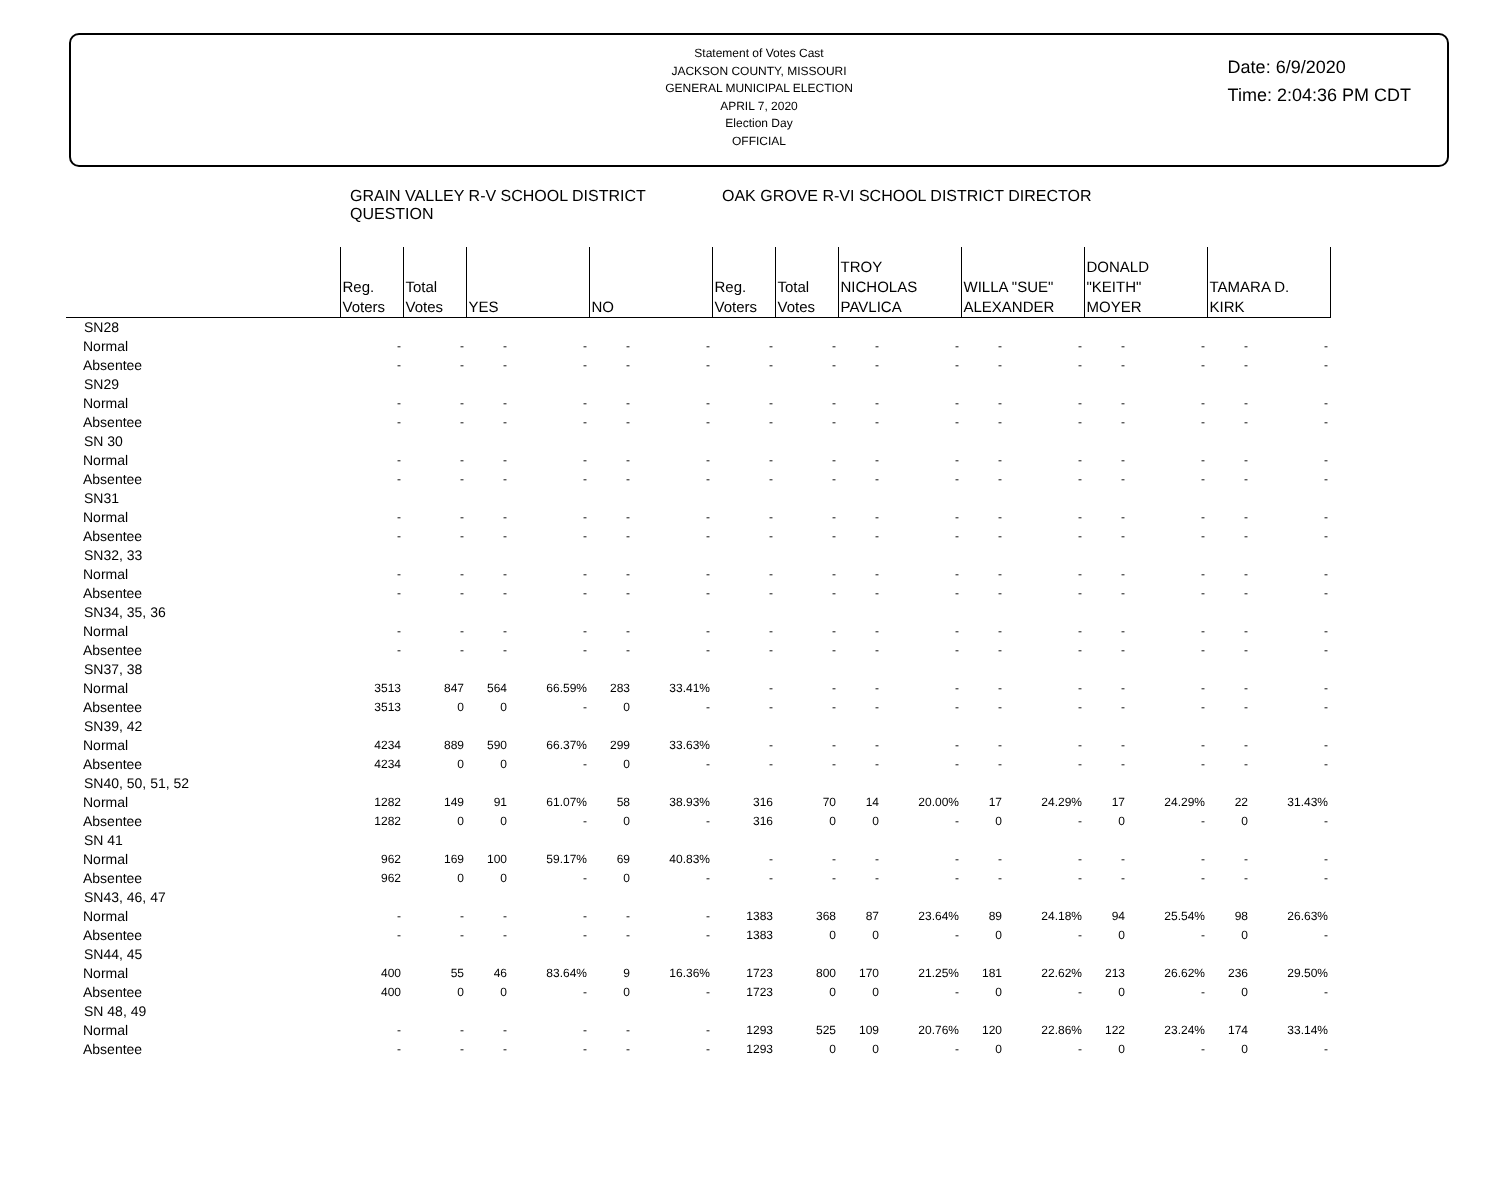Statement of Votes Cast
JACKSON COUNTY, MISSOURI
GENERAL MUNICIPAL ELECTION
APRIL 7, 2020
Election Day
OFFICIAL
Date: 6/9/2020
Time: 2:04:36 PM CDT
| | GRAIN VALLEY R-V SCHOOL DISTRICT QUESTION | | | | | | OAK GROVE R-VI SCHOOL DISTRICT DIRECTOR | | | | | | | | | |
| | Reg. Voters | Total Votes | YES | | NO | | Reg. Voters | Total Votes | TROY NICHOLAS PAVLICA | | WILLA "SUE" ALEXANDER | | DONALD "KEITH" MOYER | | TAMARA D. KIRK | |
| SN28 | | | | | | | | | | | | | | | | |
| Normal | - | - | - | - | - | - | - | - | - | - | - | - | - | - | - | - |
| Absentee | - | - | - | - | - | - | - | - | - | - | - | - | - | - | - | - |
| SN29 | | | | | | | | | | | | | | | | |
| Normal | - | - | - | - | - | - | - | - | - | - | - | - | - | - | - | - |
| Absentee | - | - | - | - | - | - | - | - | - | - | - | - | - | - | - | - |
| SN 30 | | | | | | | | | | | | | | | | |
| Normal | - | - | - | - | - | - | - | - | - | - | - | - | - | - | - | - |
| Absentee | - | - | - | - | - | - | - | - | - | - | - | - | - | - | - | - |
| SN31 | | | | | | | | | | | | | | | | |
| Normal | - | - | - | - | - | - | - | - | - | - | - | - | - | - | - | - |
| Absentee | - | - | - | - | - | - | - | - | - | - | - | - | - | - | - | - |
| SN32, 33 | | | | | | | | | | | | | | | | |
| Normal | - | - | - | - | - | - | - | - | - | - | - | - | - | - | - | - |
| Absentee | - | - | - | - | - | - | - | - | - | - | - | - | - | - | - | - |
| SN34, 35, 36 | | | | | | | | | | | | | | | | |
| Normal | - | - | - | - | - | - | - | - | - | - | - | - | - | - | - | - |
| Absentee | - | - | - | - | - | - | - | - | - | - | - | - | - | - | - | - |
| SN37, 38 | | | | | | | | | | | | | | | | |
| Normal | 3513 | 847 | 564 | 66.59% | 283 | 33.41% | - | - | - | - | - | - | - | - | - | - |
| Absentee | 3513 | 0 | 0 | - | 0 | - | - | - | - | - | - | - | - | - | - | - |
| SN39, 42 | | | | | | | | | | | | | | | | |
| Normal | 4234 | 889 | 590 | 66.37% | 299 | 33.63% | - | - | - | - | - | - | - | - | - | - |
| Absentee | 4234 | 0 | 0 | - | 0 | - | - | - | - | - | - | - | - | - | - | - |
| SN40, 50, 51, 52 | | | | | | | | | | | | | | | | |
| Normal | 1282 | 149 | 91 | 61.07% | 58 | 38.93% | 316 | 70 | 14 | 20.00% | 17 | 24.29% | 17 | 24.29% | 22 | 31.43% |
| Absentee | 1282 | 0 | 0 | - | 0 | - | 316 | 0 | 0 | - | 0 | - | 0 | - | 0 | - |
| SN 41 | | | | | | | | | | | | | | | | |
| Normal | 962 | 169 | 100 | 59.17% | 69 | 40.83% | - | - | - | - | - | - | - | - | - | - |
| Absentee | 962 | 0 | 0 | - | 0 | - | - | - | - | - | - | - | - | - | - | - |
| SN43, 46, 47 | | | | | | | | | | | | | | | | |
| Normal | - | - | - | - | - | - | 1383 | 368 | 87 | 23.64% | 89 | 24.18% | 94 | 25.54% | 98 | 26.63% |
| Absentee | - | - | - | - | - | - | 1383 | 0 | 0 | - | 0 | - | 0 | - | 0 | - |
| SN44, 45 | | | | | | | | | | | | | | | | |
| Normal | 400 | 55 | 46 | 83.64% | 9 | 16.36% | 1723 | 800 | 170 | 21.25% | 181 | 22.62% | 213 | 26.62% | 236 | 29.50% |
| Absentee | 400 | 0 | 0 | - | 0 | - | 1723 | 0 | 0 | - | 0 | - | 0 | - | 0 | - |
| SN 48, 49 | | | | | | | | | | | | | | | | |
| Normal | - | - | - | - | - | - | 1293 | 525 | 109 | 20.76% | 120 | 22.86% | 122 | 23.24% | 174 | 33.14% |
| Absentee | - | - | - | - | - | - | 1293 | 0 | 0 | - | 0 | - | 0 | - | 0 | - |